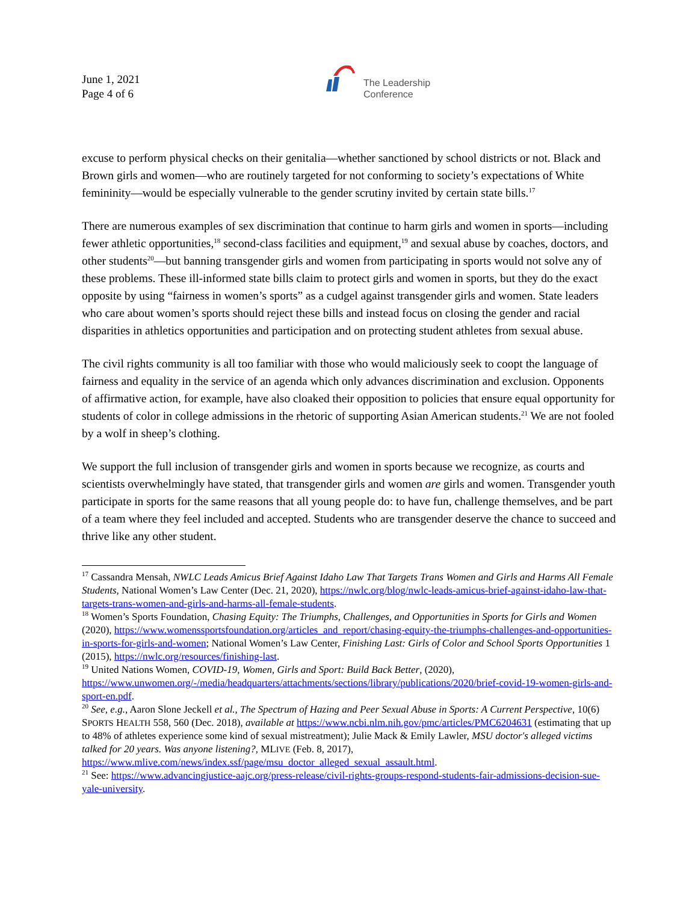June 1, 2021
Page 4 of 6
The Leadership
Conference
excuse to perform physical checks on their genitalia—whether sanctioned by school districts or not. Black and Brown girls and women—who are routinely targeted for not conforming to society’s expectations of White femininity—would be especially vulnerable to the gender scrutiny invited by certain state bills.<sup>17</sup>
There are numerous examples of sex discrimination that continue to harm girls and women in sports—including fewer athletic opportunities,<sup>18</sup> second-class facilities and equipment,<sup>19</sup> and sexual abuse by coaches, doctors, and other students<sup>20</sup>—but banning transgender girls and women from participating in sports would not solve any of these problems. These ill-informed state bills claim to protect girls and women in sports, but they do the exact opposite by using “fairness in women’s sports” as a cudgel against transgender girls and women. State leaders who care about women’s sports should reject these bills and instead focus on closing the gender and racial disparities in athletics opportunities and participation and on protecting student athletes from sexual abuse.
The civil rights community is all too familiar with those who would maliciously seek to coopt the language of fairness and equality in the service of an agenda which only advances discrimination and exclusion. Opponents of affirmative action, for example, have also cloaked their opposition to policies that ensure equal opportunity for students of color in college admissions in the rhetoric of supporting Asian American students.<sup>21</sup> We are not fooled by a wolf in sheep’s clothing.
We support the full inclusion of transgender girls and women in sports because we recognize, as courts and scientists overwhelmingly have stated, that transgender girls and women are girls and women. Transgender youth participate in sports for the same reasons that all young people do: to have fun, challenge themselves, and be part of a team where they feel included and accepted. Students who are transgender deserve the chance to succeed and thrive like any other student.
<sup>17</sup> Cassandra Mensah, NWLC Leads Amicus Brief Against Idaho Law That Targets Trans Women and Girls and Harms All Female Students, National Women’s Law Center (Dec. 21, 2020), https://nwlc.org/blog/nwlc-leads-amicus-brief-against-idaho-law-that-targets-trans-women-and-girls-and-harms-all-female-students.
<sup>18</sup> Women’s Sports Foundation, Chasing Equity: The Triumphs, Challenges, and Opportunities in Sports for Girls and Women (2020), https://www.womenssportsfoundation.org/articles_and_report/chasing-equity-the-triumphs-challenges-and-opportunities-in-sports-for-girls-and-women; National Women’s Law Center, Finishing Last: Girls of Color and School Sports Opportunities 1 (2015), https://nwlc.org/resources/finishing-last.
<sup>19</sup> United Nations Women, COVID-19, Women, Girls and Sport: Build Back Better, (2020), https://www.unwomen.org/-/media/headquarters/attachments/sections/library/publications/2020/brief-covid-19-women-girls-and-sport-en.pdf.
<sup>20</sup> See, e.g., Aaron Slone Jeckell et al., The Spectrum of Hazing and Peer Sexual Abuse in Sports: A Current Perspective, 10(6) SPORTS HEALTH 558, 560 (Dec. 2018), available at https://www.ncbi.nlm.nih.gov/pmc/articles/PMC6204631 (estimating that up to 48% of athletes experience some kind of sexual mistreatment); Julie Mack & Emily Lawler, MSU doctor's alleged victims talked for 20 years. Was anyone listening?, MLIVE (Feb. 8, 2017), https://www.mlive.com/news/index.ssf/page/msu_doctor_alleged_sexual_assault.html.
<sup>21</sup> See: https://www.advancingjustice-aajc.org/press-release/civil-rights-groups-respond-students-fair-admissions-decision-sue-yale-university.